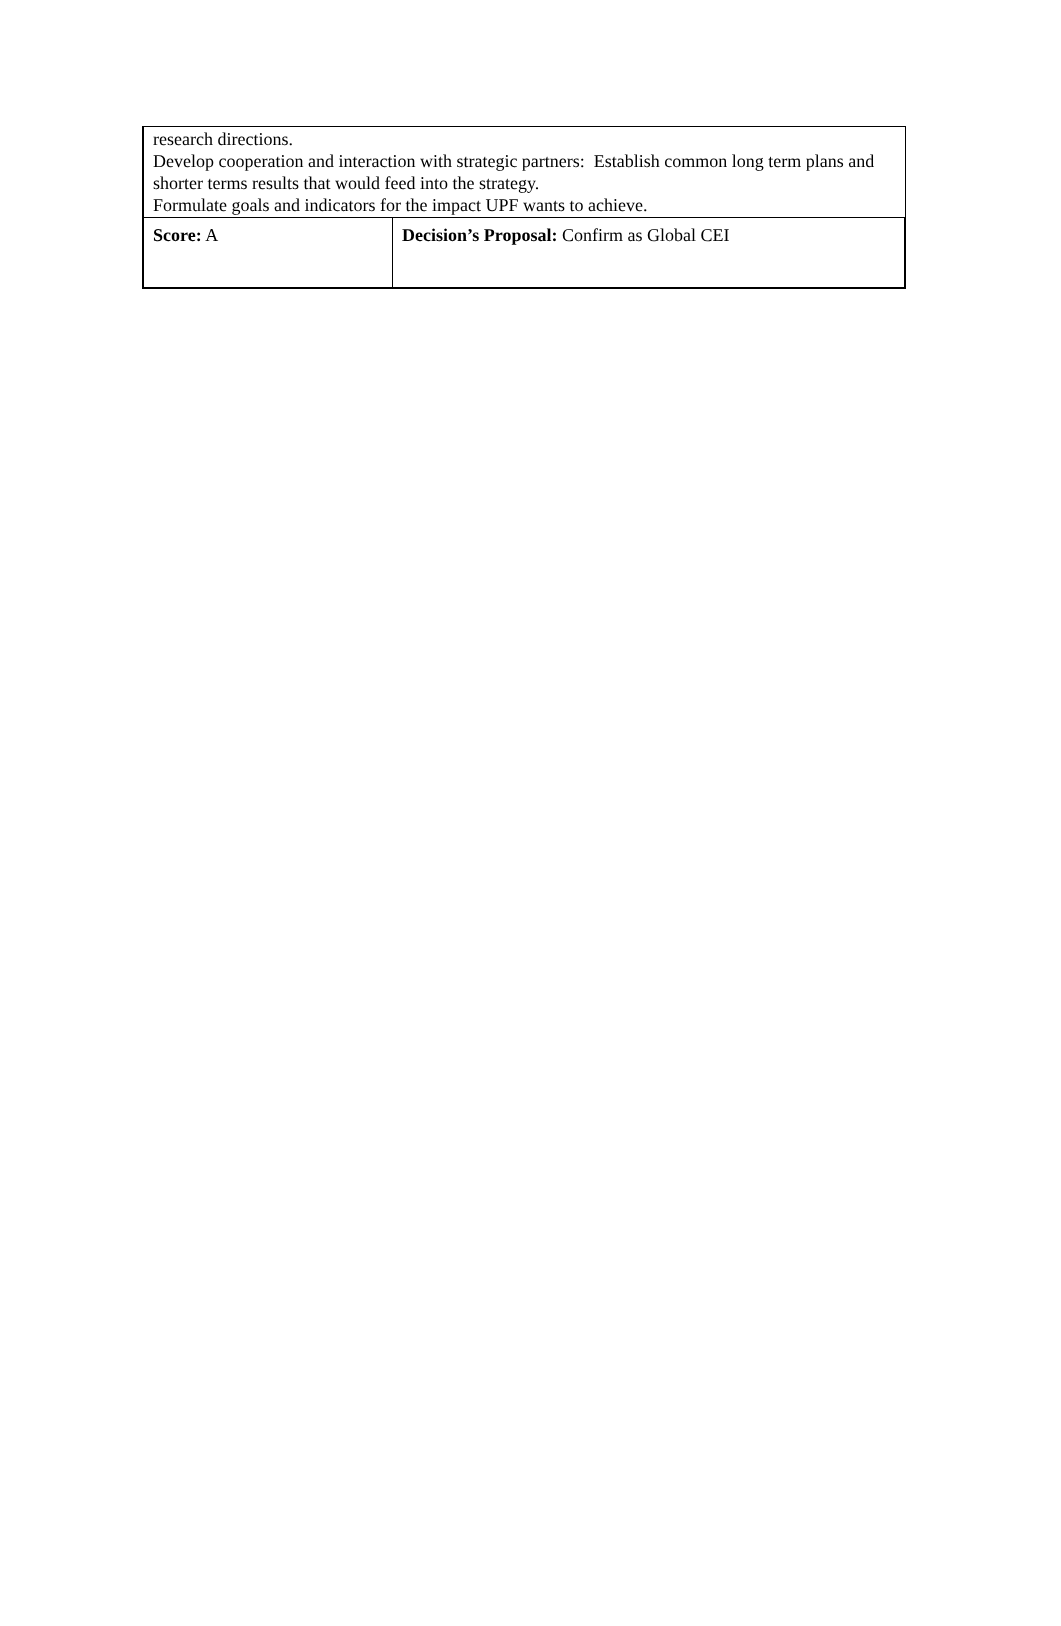| research directions. Develop cooperation and interaction with strategic partners: Establish common long term plans and shorter terms results that would feed into the strategy. Formulate goals and indicators for the impact UPF wants to achieve. | |
| Score: A | Decision’s Proposal: Confirm as Global CEI |